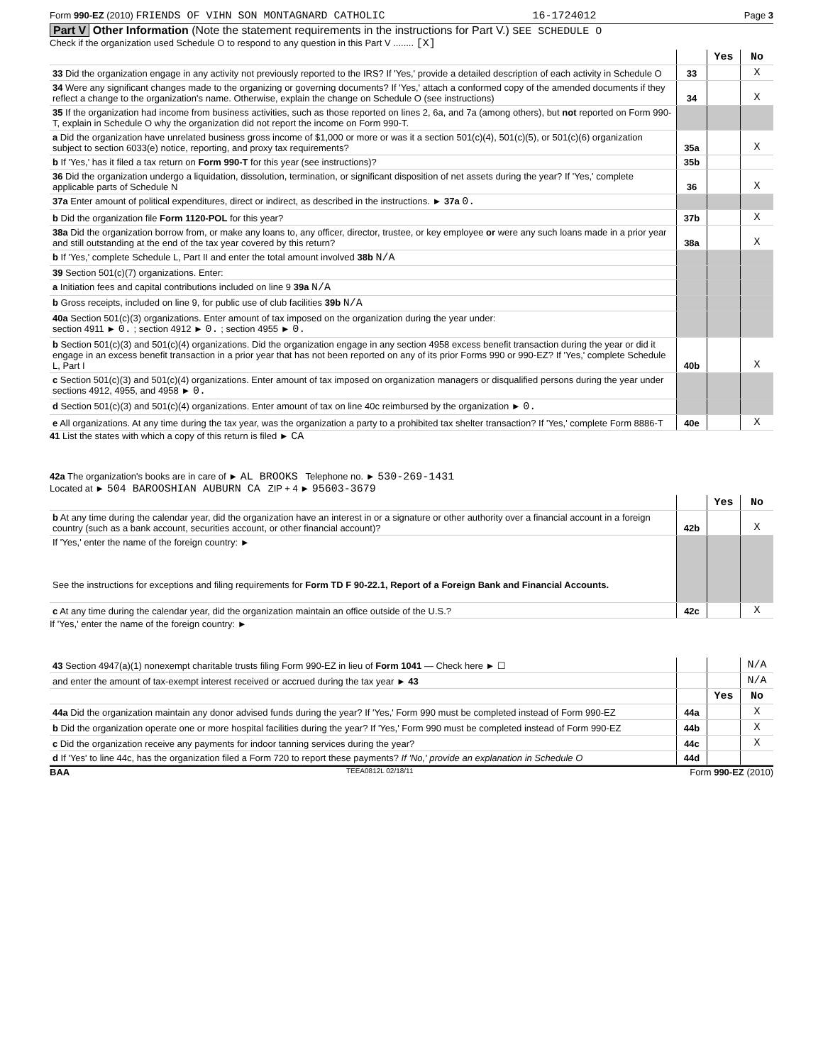Form 990-EZ (2010) FRIENDS OF VIHN SON MONTAGNARD CATHOLIC 16-1724012 Page 3
Part V Other Information (Note the statement requirements in the instructions for Part V.) SEE SCHEDULE O
Check if the organization used Schedule O to respond to any question in this Part V ........ [X]
| | | Yes | No |
| 33 Did the organization engage in any activity not previously reported to the IRS? If 'Yes,' provide a detailed description of each activity in Schedule O | 33 | | X |
| 34 Were any significant changes made to the organizing or governing documents? If 'Yes,' attach a conformed copy of the amended documents if they reflect a change to the organization's name. Otherwise, explain the change on Schedule O (see instructions) | 34 | | X |
| 35 If the organization had income from business activities, such as those reported on lines 2, 6a, and 7a (among others), but not reported on Form 990-T, explain in Schedule O why the organization did not report the income on Form 990-T. | | | |
| a Did the organization have unrelated business gross income of $1,000 or more or was it a section 501(c)(4), 501(c)(5), or 501(c)(6) organization subject to section 6033(e) notice, reporting, and proxy tax requirements? | 35a | | X |
| b If 'Yes,' has it filed a tax return on Form 990-T for this year (see instructions)? | 35b | | |
| 36 Did the organization undergo a liquidation, dissolution, termination, or significant disposition of net assets during the year? If 'Yes,' complete applicable parts of Schedule N | 36 | | X |
| 37a Enter amount of political expenditures, direct or indirect, as described in the instructions. ► 37a 0. | | | |
| b Did the organization file Form 1120-POL for this year? | 37b | | X |
| 38a Did the organization borrow from, or make any loans to, any officer, director, trustee, or key employee or were any such loans made in a prior year and still outstanding at the end of the tax year covered by this return? | 38a | | X |
| b If 'Yes,' complete Schedule L, Part II and enter the total amount involved 38b N/A | | | |
| 39 Section 501(c)(7) organizations. Enter: | | | |
| a Initiation fees and capital contributions included on line 9 39a N/A | | | |
| b Gross receipts, included on line 9, for public use of club facilities 39b N/A | | | |
| 40a Section 501(c)(3) organizations. Enter amount of tax imposed on the organization during the year under: section 4911 ► 0. ; section 4912 ► 0. ; section 4955 ► 0. | | | |
| b Section 501(c)(3) and 501(c)(4) organizations. Did the organization engage in any section 4958 excess benefit transaction during the year or did it engage in an excess benefit transaction in a prior year that has not been reported on any of its prior Forms 990 or 990-EZ? If 'Yes,' complete Schedule L, Part I | 40b | | X |
| c Section 501(c)(3) and 501(c)(4) organizations. Enter amount of tax imposed on organization managers or disqualified persons during the year under sections 4912, 4955, and 4958 ► 0. | | | |
| d Section 501(c)(3) and 501(c)(4) organizations. Enter amount of tax on line 40c reimbursed by the organization ► 0. | | | |
| e All organizations. At any time during the tax year, was the organization a party to a prohibited tax shelter transaction? If 'Yes,' complete Form 8886-T | 40e | | X |
41 List the states with which a copy of this return is filed ► CA
42a The organization's books are in care of ► AL BROOKS Telephone no. ► 530-269-1431
Located at ► 504 BAROOSHIAN AUBURN CA ZIP + 4 ► 95603-3679
| | | Yes | No |
| b At any time during the calendar year, did the organization have an interest in or a signature or other authority over a financial account in a foreign country (such as a bank account, securities account, or other financial account)? | 42b | | X |
| If 'Yes,' enter the name of the foreign country: ► See the instructions for exceptions and filing requirements for Form TD F 90-22.1, Report of a Foreign Bank and Financial Accounts. | | | |
| c At any time during the calendar year, did the organization maintain an office outside of the U.S.? | 42c | | X |
If 'Yes,' enter the name of the foreign country: ►
| 43 Section 4947(a)(1) nonexempt charitable trusts filing Form 990-EZ in lieu of Form 1041 — Check here ► ☐ | | | N/A |
| and enter the amount of tax-exempt interest received or accrued during the tax year ► 43 | | | N/A |
| | | Yes | No |
| 44a Did the organization maintain any donor advised funds during the year? If 'Yes,' Form 990 must be completed instead of Form 990-EZ | 44a | | X |
| b Did the organization operate one or more hospital facilities during the year? If 'Yes,' Form 990 must be completed instead of Form 990-EZ | 44b | | X |
| c Did the organization receive any payments for indoor tanning services during the year? | 44c | | X |
| d If 'Yes' to line 44c, has the organization filed a Form 720 to report these payments? If 'No,' provide an explanation in Schedule O | 44d | | |
BAA TEEA0812L 02/18/11 Form 990-EZ (2010)